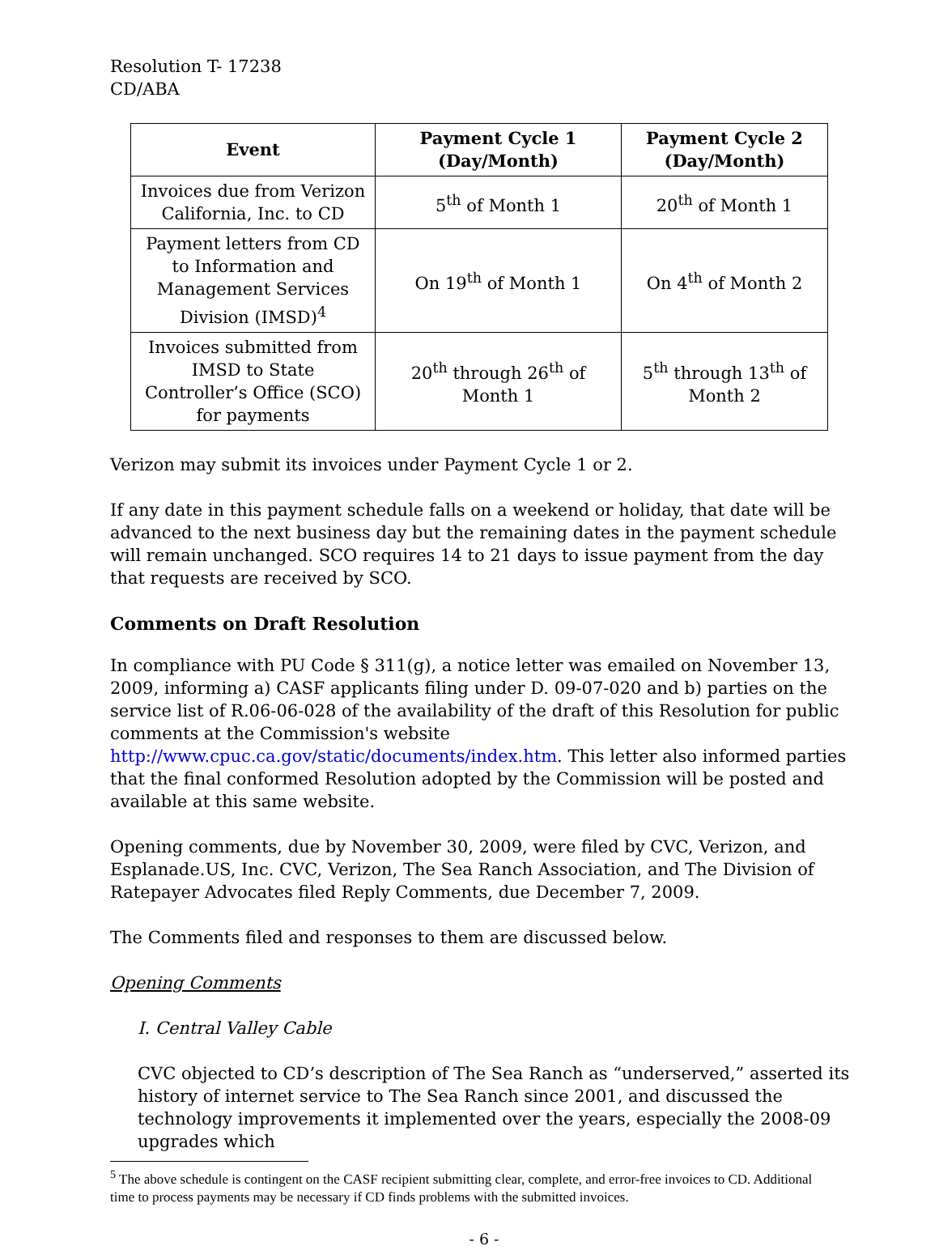Resolution T- 17238
CD/ABA
| Event | Payment Cycle 1 (Day/Month) | Payment Cycle 2 (Day/Month) |
| --- | --- | --- |
| Invoices due from Verizon California, Inc. to CD | 5<sup>th</sup> of Month 1 | 20<sup>th</sup> of Month 1 |
| Payment letters from CD to Information and Management Services Division (IMSD)<sup>4</sup> | On 19<sup>th</sup> of Month 1 | On 4<sup>th</sup> of Month 2 |
| Invoices submitted from IMSD to State Controller’s Office (SCO) for payments | 20<sup>th</sup> through 26<sup>th</sup> of Month 1 | 5<sup>th</sup> through 13<sup>th</sup> of Month 2 |
Verizon may submit its invoices under Payment Cycle 1 or 2.
If any date in this payment schedule falls on a weekend or holiday, that date will be advanced to the next business day but the remaining dates in the payment schedule will remain unchanged. SCO requires 14 to 21 days to issue payment from the day that requests are received by SCO.
Comments on Draft Resolution
In compliance with PU Code § 311(g), a notice letter was emailed on November 13, 2009, informing a) CASF applicants filing under D. 09-07-020 and b) parties on the service list of R.06-06-028 of the availability of the draft of this Resolution for public comments at the Commission's website http://www.cpuc.ca.gov/static/documents/index.htm. This letter also informed parties that the final conformed Resolution adopted by the Commission will be posted and available at this same website.
Opening comments, due by November 30, 2009, were filed by CVC, Verizon, and Esplanade.US, Inc. CVC, Verizon, The Sea Ranch Association, and The Division of Ratepayer Advocates filed Reply Comments, due December 7, 2009.
The Comments filed and responses to them are discussed below.
Opening Comments
I. Central Valley Cable
CVC objected to CD’s description of The Sea Ranch as “underserved,” asserted its history of internet service to The Sea Ranch since 2001, and discussed the technology improvements it implemented over the years, especially the 2008-09 upgrades which
<sup>5</sup> The above schedule is contingent on the CASF recipient submitting clear, complete, and error-free invoices to CD. Additional time to process payments may be necessary if CD finds problems with the submitted invoices.
- 6 -